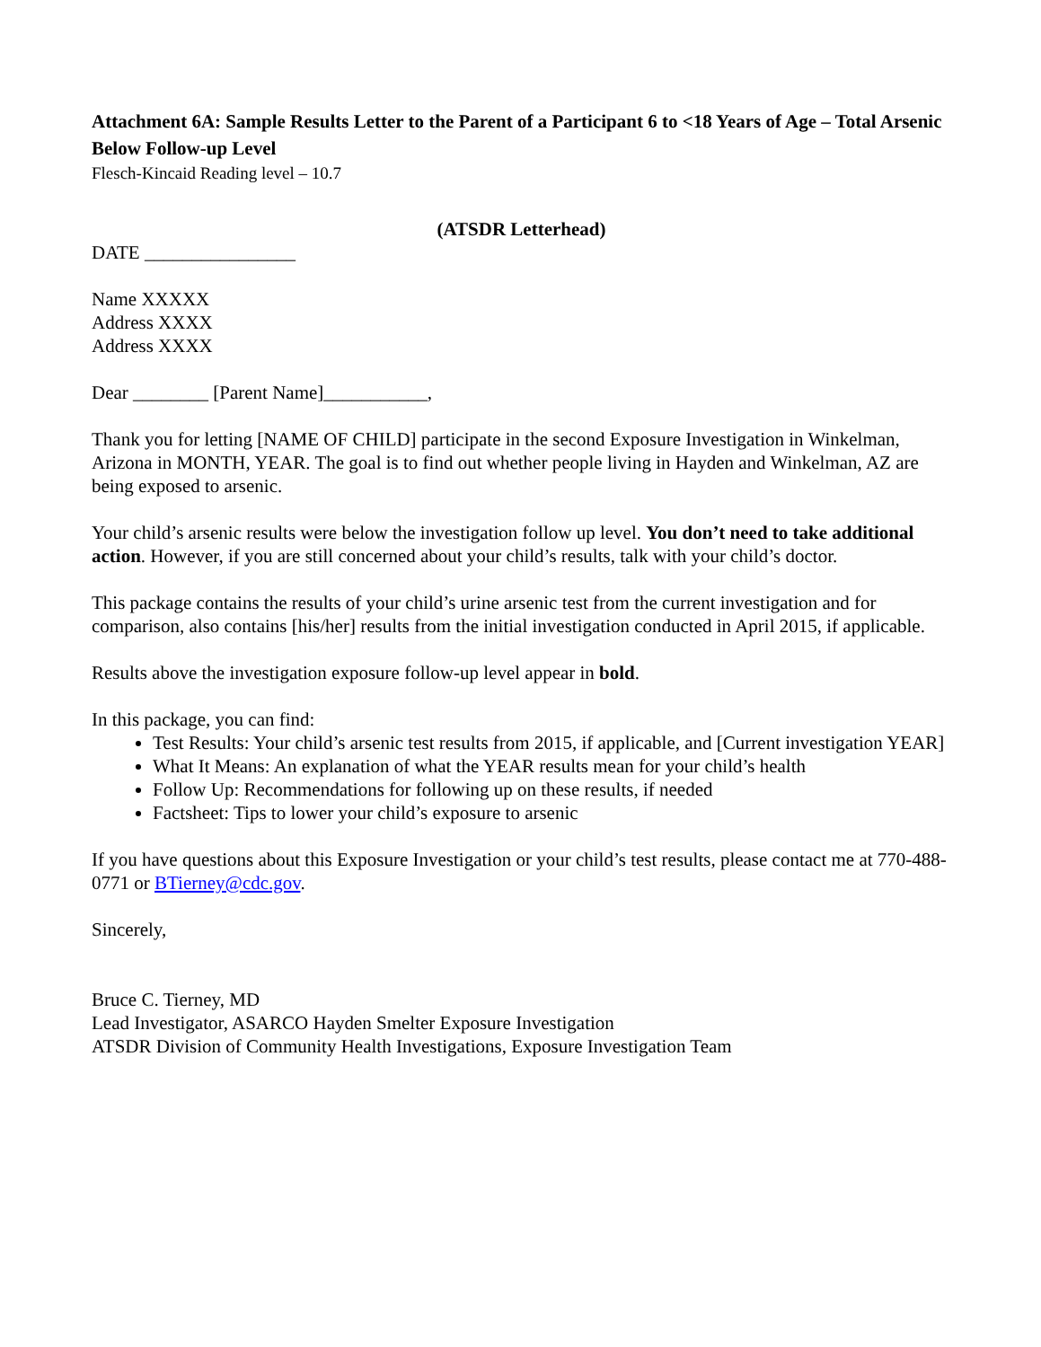Attachment 6A: Sample Results Letter to the Parent of a Participant 6 to <18 Years of Age – Total Arsenic Below Follow-up Level
Flesch-Kincaid Reading level – 10.7
(ATSDR Letterhead)
DATE ________________
Name XXXXX
Address XXXX
Address XXXX
Dear ________ [Parent Name]___________,
Thank you for letting [NAME OF CHILD] participate in the second Exposure Investigation in Winkelman, Arizona in MONTH, YEAR. The goal is to find out whether people living in Hayden and Winkelman, AZ are being exposed to arsenic.
Your child’s arsenic results were below the investigation follow up level. You don’t need to take additional action. However, if you are still concerned about your child’s results, talk with your child’s doctor.
This package contains the results of your child’s urine arsenic test from the current investigation and for comparison, also contains [his/her] results from the initial investigation conducted in April 2015, if applicable.
Results above the investigation exposure follow-up level appear in bold.
In this package, you can find:
Test Results: Your child’s arsenic test results from 2015, if applicable, and [Current investigation YEAR]
What It Means: An explanation of what the YEAR results mean for your child’s health
Follow Up: Recommendations for following up on these results, if needed
Factsheet: Tips to lower your child’s exposure to arsenic
If you have questions about this Exposure Investigation or your child’s test results, please contact me at 770-488-0771 or BTierney@cdc.gov.
Sincerely,
Bruce C. Tierney, MD
Lead Investigator, ASARCO Hayden Smelter Exposure Investigation
ATSDR Division of Community Health Investigations, Exposure Investigation Team